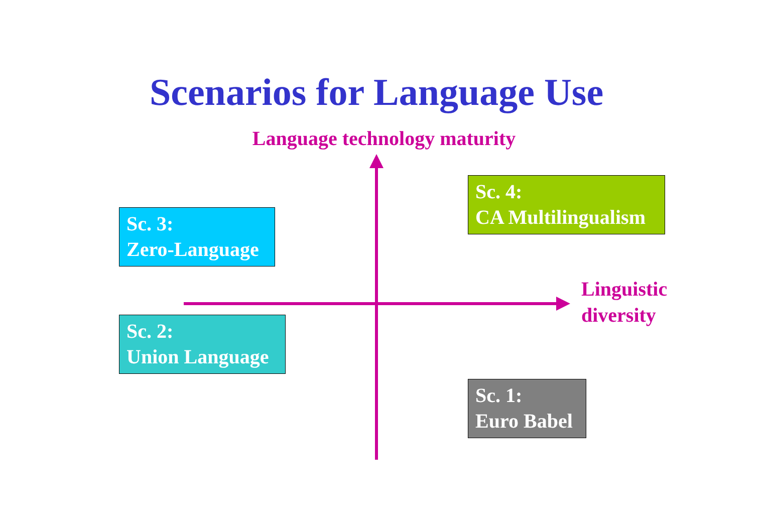Scenarios for Language Use
Language technology maturity
Sc. 4:
CA Multilingualism
Sc. 3:
Zero-Language
Linguistic
diversity
Sc. 2:
Union Language
Sc. 1:
Euro Babel